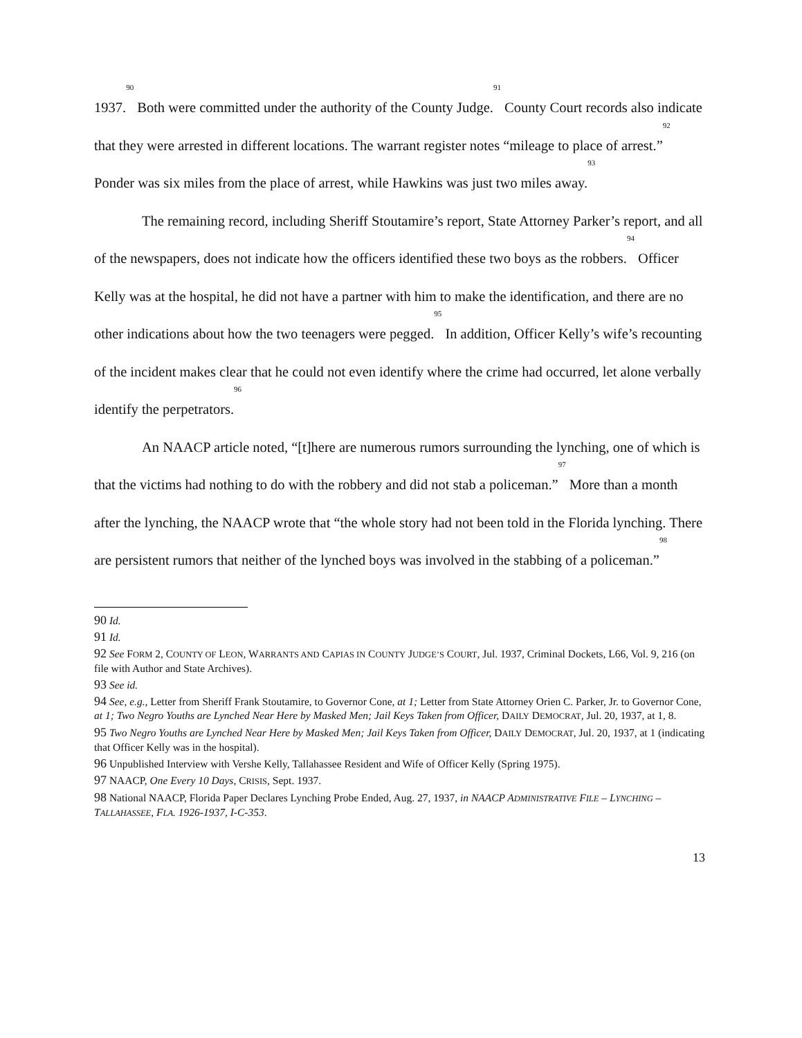1937.<sup>90</sup> Both were committed under the authority of the County Judge.<sup>91</sup> County Court records also indicate that they were arrested in different locations. The warrant register notes “mileage to place of arrest.”<sup>92</sup> Ponder was six miles from the place of arrest, while Hawkins was just two miles away.<sup>93</sup>
The remaining record, including Sheriff Stoutamire’s report, State Attorney Parker’s report, and all of the newspapers, does not indicate how the officers identified these two boys as the robbers.<sup>94</sup> Officer Kelly was at the hospital, he did not have a partner with him to make the identification, and there are no other indications about how the two teenagers were pegged.<sup>95</sup> In addition, Officer Kelly’s wife’s recounting of the incident makes clear that he could not even identify where the crime had occurred, let alone verbally identify the perpetrators.<sup>96</sup>
An NAACP article noted, “[t]here are numerous rumors surrounding the lynching, one of which is that the victims had nothing to do with the robbery and did not stab a policeman.”<sup>97</sup> More than a month after the lynching, the NAACP wrote that “the whole story had not been told in the Florida lynching. There are persistent rumors that neither of the lynched boys was involved in the stabbing of a policeman.”<sup>98</sup>
90 Id.
91 Id.
92 See FORM 2, COUNTY OF LEON, WARRANTS AND CAPIAS IN COUNTY JUDGE’S COURT, Jul. 1937, Criminal Dockets, L66, Vol. 9, 216 (on file with Author and State Archives).
93 See id.
94 See, e.g., Letter from Sheriff Frank Stoutamire, to Governor Cone, at 1; Letter from State Attorney Orien C. Parker, Jr. to Governor Cone, at 1; Two Negro Youths are Lynched Near Here by Masked Men; Jail Keys Taken from Officer, DAILY DEMOCRAT, Jul. 20, 1937, at 1, 8.
95 Two Negro Youths are Lynched Near Here by Masked Men; Jail Keys Taken from Officer, DAILY DEMOCRAT, Jul. 20, 1937, at 1 (indicating that Officer Kelly was in the hospital).
96 Unpublished Interview with Vershe Kelly, Tallahassee Resident and Wife of Officer Kelly (Spring 1975).
97 NAACP, One Every 10 Days, CRISIS, Sept. 1937.
98 National NAACP, Florida Paper Declares Lynching Probe Ended, Aug. 27, 1937, in NAACP ADMINISTRATIVE FILE – LYNCHING – TALLAHASSEE, FLA. 1926-1937, I-C-353.
13